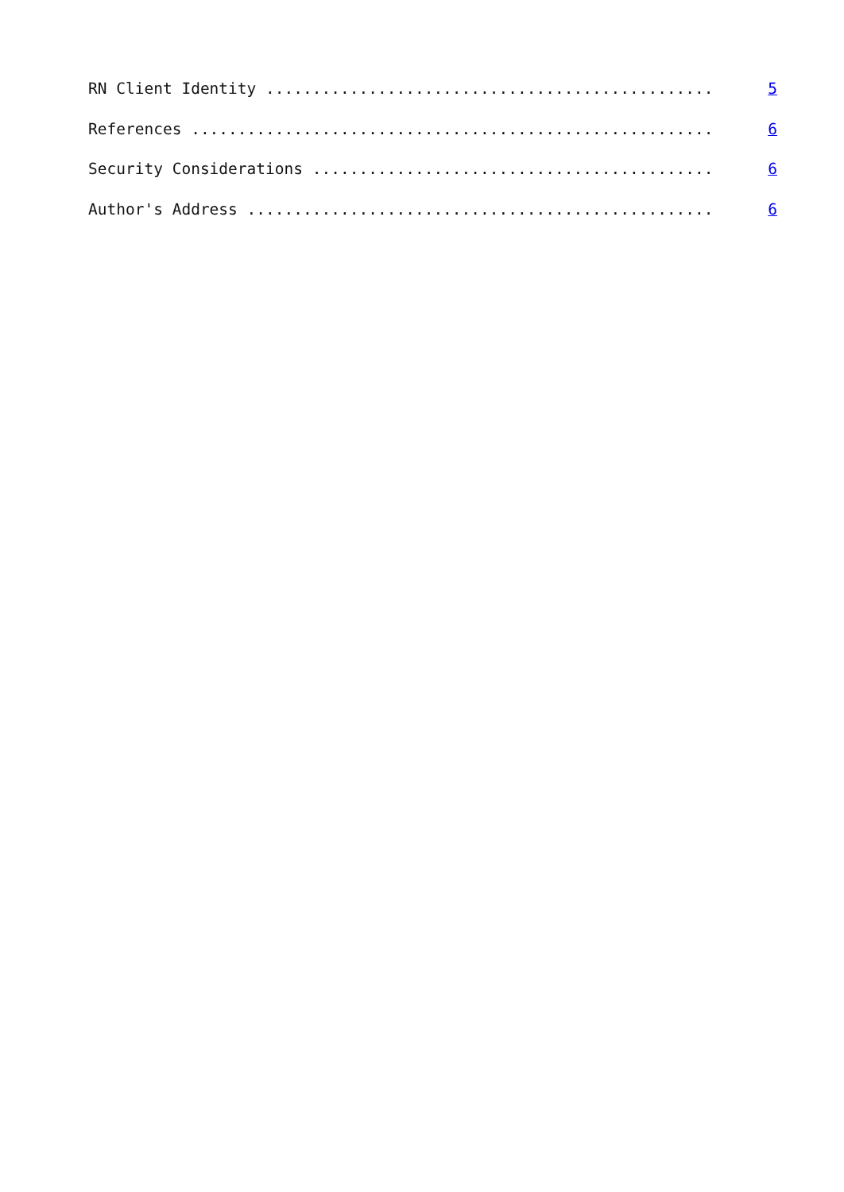RN Client Identity ................................................ 5
References ........................................................ 6
Security Considerations ........................................... 6
Author's Address .................................................. 6